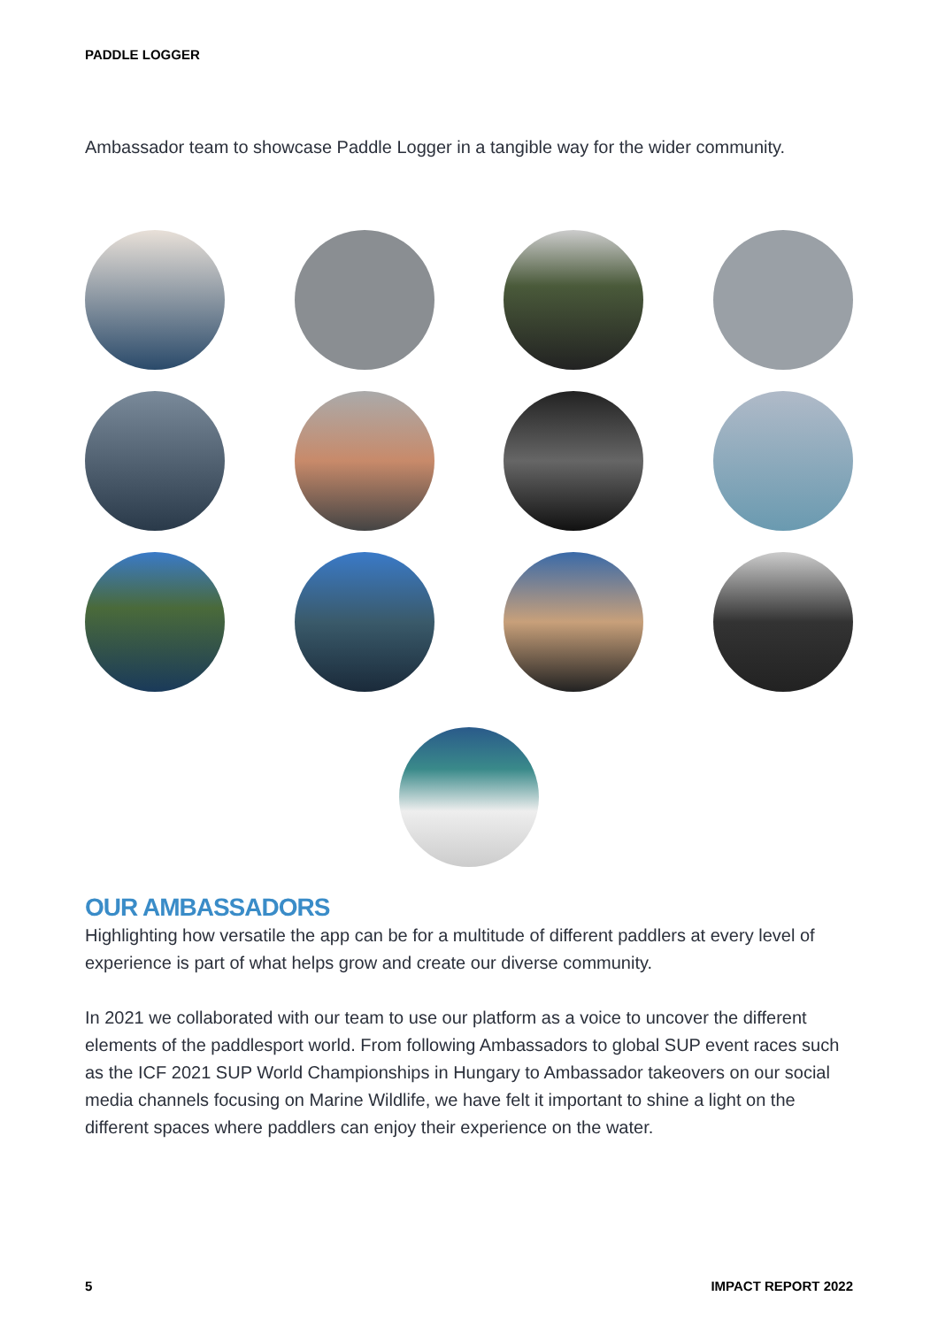PADDLE LOGGER
Ambassador team to showcase Paddle Logger in a tangible way for the wider community.
OUR AMBASSADORS
Highlighting how versatile the app can be for a multitude of different paddlers at every level of experience is part of what helps grow and create our diverse community.
In 2021 we collaborated with our team to use our platform as a voice to uncover the different elements of the paddlesport world. From following Ambassadors to global SUP event races such as the ICF 2021 SUP World Championships in Hungary to Ambassador takeovers on our social media channels focusing on Marine Wildlife, we have felt it important to shine a light on the different spaces where paddlers can enjoy their experience on the water.
5 IMPACT REPORT 2022